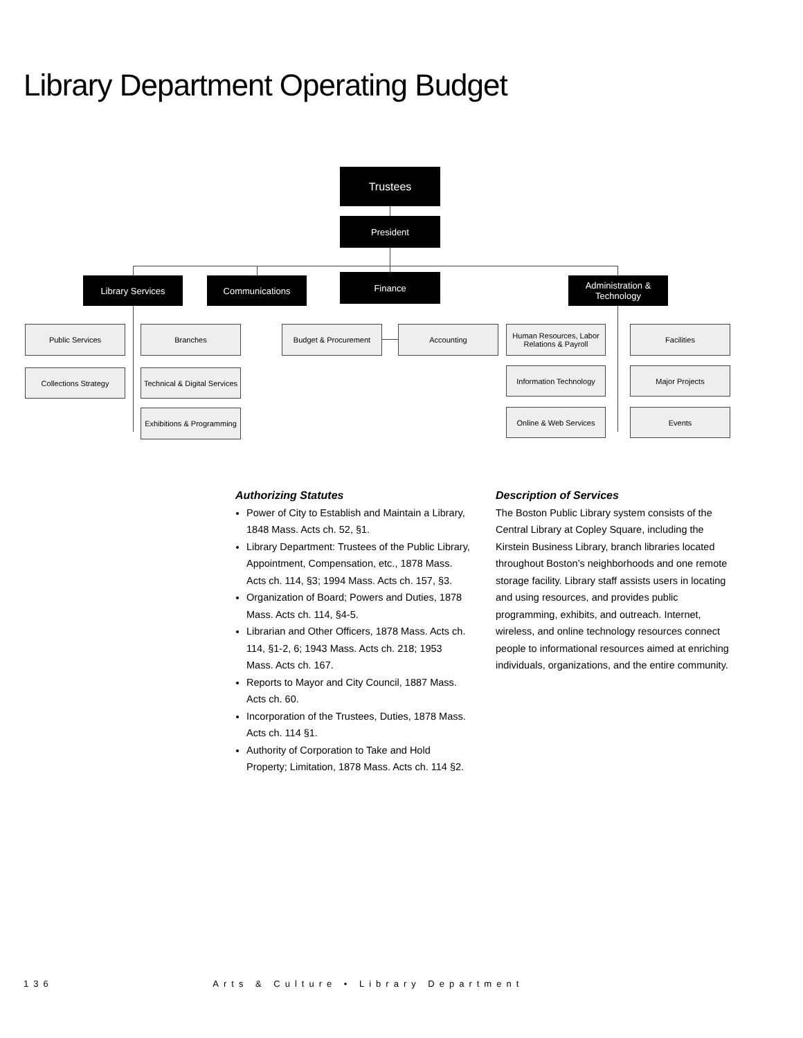Library Department Operating Budget
Trustees
President
Library Services Communications Finance
Administration &
Technology
Public Services Branches
Collections Strategy
Technical & Digital Services
Exhibitions & Programming
Budget & Procurement Accounting
Human Resources, Labor
Relations & Payroll
Facilities
Information Technology
Major Projects
Online & Web Services Events
Authorizing Statutes
Power of City to Establish and Maintain a Library, 1848 Mass. Acts ch. 52, §1.
Library Department: Trustees of the Public Library, Appointment, Compensation, etc., 1878 Mass. Acts ch. 114, §3; 1994 Mass. Acts ch. 157, §3.
Organization of Board; Powers and Duties, 1878 Mass. Acts ch. 114, §4-5.
Librarian and Other Officers, 1878 Mass. Acts ch. 114, §1-2, 6; 1943 Mass. Acts ch. 218; 1953 Mass. Acts ch. 167.
Reports to Mayor and City Council, 1887 Mass. Acts ch. 60.
Incorporation of the Trustees, Duties, 1878 Mass. Acts ch. 114 §1.
Authority of Corporation to Take and Hold Property; Limitation, 1878 Mass. Acts ch. 114 §2.
Description of Services
The Boston Public Library system consists of the Central Library at Copley Square, including the Kirstein Business Library, branch libraries located throughout Boston’s neighborhoods and one remote storage facility. Library staff assists users in locating and using resources, and provides public programming, exhibits, and outreach. Internet, wireless, and online technology resources connect people to informational resources aimed at enriching individuals, organizations, and the entire community.
136 Arts & Culture • Library Department